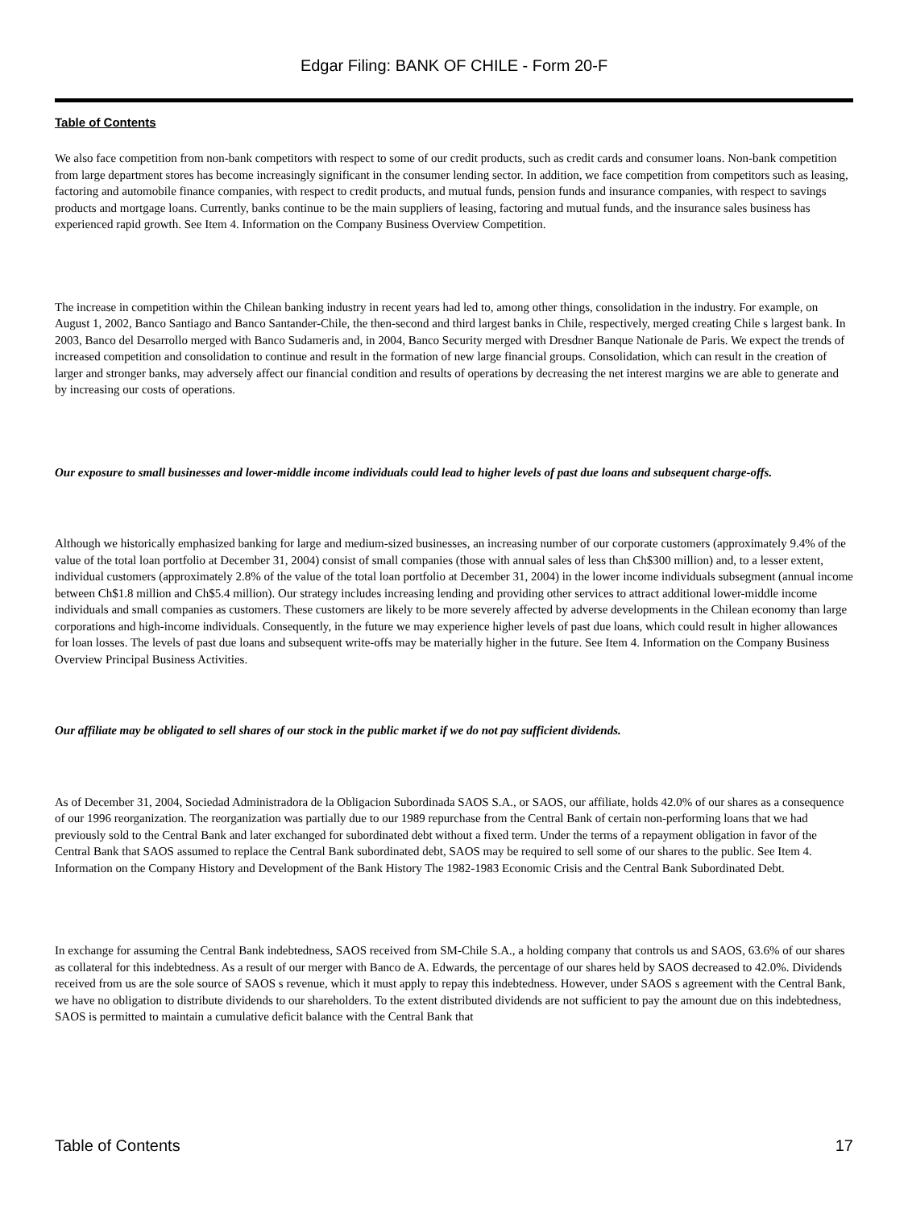Edgar Filing: BANK OF CHILE - Form 20-F
Table of Contents
We also face competition from non-bank competitors with respect to some of our credit products, such as credit cards and consumer loans. Non-bank competition from large department stores has become increasingly significant in the consumer lending sector. In addition, we face competition from competitors such as leasing, factoring and automobile finance companies, with respect to credit products, and mutual funds, pension funds and insurance companies, with respect to savings products and mortgage loans. Currently, banks continue to be the main suppliers of leasing, factoring and mutual funds, and the insurance sales business has experienced rapid growth. See Item 4. Information on the Company Business Overview Competition.
The increase in competition within the Chilean banking industry in recent years had led to, among other things, consolidation in the industry. For example, on August 1, 2002, Banco Santiago and Banco Santander-Chile, the then-second and third largest banks in Chile, respectively, merged creating Chile s largest bank. In 2003, Banco del Desarrollo merged with Banco Sudameris and, in 2004, Banco Security merged with Dresdner Banque Nationale de Paris. We expect the trends of increased competition and consolidation to continue and result in the formation of new large financial groups. Consolidation, which can result in the creation of larger and stronger banks, may adversely affect our financial condition and results of operations by decreasing the net interest margins we are able to generate and by increasing our costs of operations.
Our exposure to small businesses and lower-middle income individuals could lead to higher levels of past due loans and subsequent charge-offs.
Although we historically emphasized banking for large and medium-sized businesses, an increasing number of our corporate customers (approximately 9.4% of the value of the total loan portfolio at December 31, 2004) consist of small companies (those with annual sales of less than Ch$300 million) and, to a lesser extent, individual customers (approximately 2.8% of the value of the total loan portfolio at December 31, 2004) in the lower income individuals subsegment (annual income between Ch$1.8 million and Ch$5.4 million). Our strategy includes increasing lending and providing other services to attract additional lower-middle income individuals and small companies as customers. These customers are likely to be more severely affected by adverse developments in the Chilean economy than large corporations and high-income individuals. Consequently, in the future we may experience higher levels of past due loans, which could result in higher allowances for loan losses. The levels of past due loans and subsequent write-offs may be materially higher in the future. See Item 4. Information on the Company Business Overview Principal Business Activities.
Our affiliate may be obligated to sell shares of our stock in the public market if we do not pay sufficient dividends.
As of December 31, 2004, Sociedad Administradora de la Obligacion Subordinada SAOS S.A., or SAOS, our affiliate, holds 42.0% of our shares as a consequence of our 1996 reorganization. The reorganization was partially due to our 1989 repurchase from the Central Bank of certain non-performing loans that we had previously sold to the Central Bank and later exchanged for subordinated debt without a fixed term. Under the terms of a repayment obligation in favor of the Central Bank that SAOS assumed to replace the Central Bank subordinated debt, SAOS may be required to sell some of our shares to the public. See Item 4. Information on the Company History and Development of the Bank History The 1982-1983 Economic Crisis and the Central Bank Subordinated Debt.
In exchange for assuming the Central Bank indebtedness, SAOS received from SM-Chile S.A., a holding company that controls us and SAOS, 63.6% of our shares as collateral for this indebtedness. As a result of our merger with Banco de A. Edwards, the percentage of our shares held by SAOS decreased to 42.0%. Dividends received from us are the sole source of SAOS s revenue, which it must apply to repay this indebtedness. However, under SAOS s agreement with the Central Bank, we have no obligation to distribute dividends to our shareholders. To the extent distributed dividends are not sufficient to pay the amount due on this indebtedness, SAOS is permitted to maintain a cumulative deficit balance with the Central Bank that
Table of Contents 17